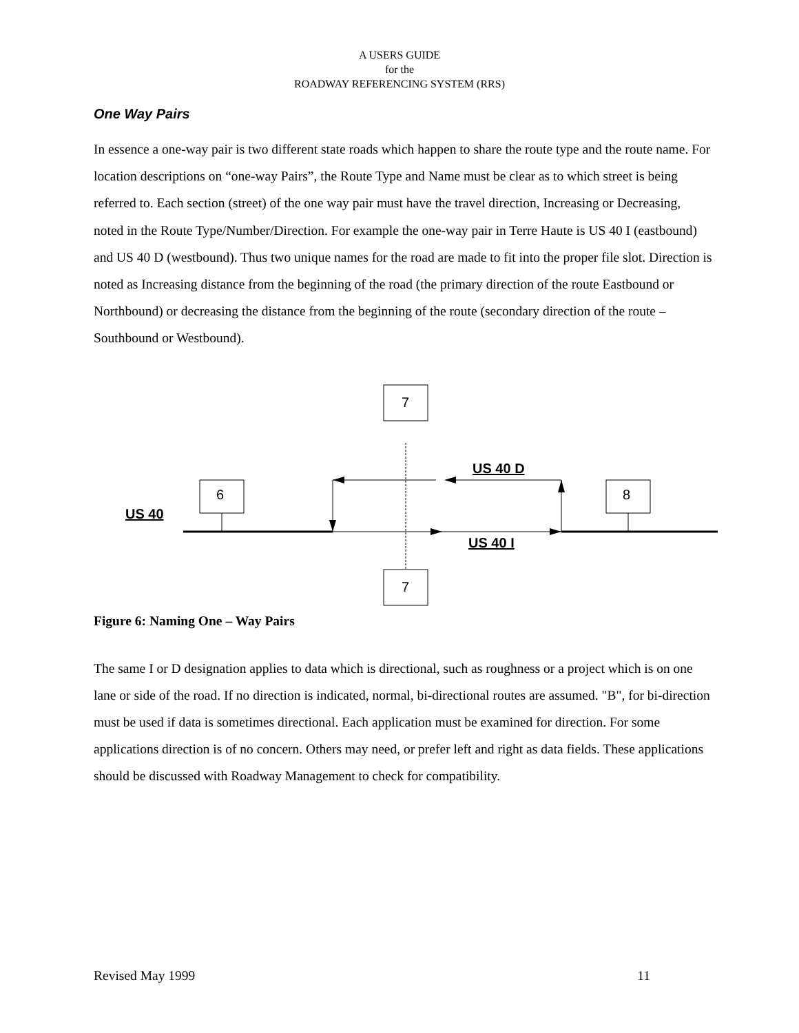A USERS GUIDE
for the
ROADWAY REFERENCING SYSTEM (RRS)
One Way Pairs
In essence a one-way pair is two different state roads which happen to share the route type and the route name. For location descriptions on “one-way Pairs”, the Route Type and Name must be clear as to which street is being referred to. Each section (street) of the one way pair must have the travel direction, Increasing or Decreasing, noted in the Route Type/Number/Direction. For example the one-way pair in Terre Haute is US 40 I (eastbound) and US 40 D (westbound). Thus two unique names for the road are made to fit into the proper file slot. Direction is noted as Increasing distance from the beginning of the road (the primary direction of the route Eastbound or Northbound) or decreasing the distance from the beginning of the route (secondary direction of the route – Southbound or Westbound).
7
7
6
8
US 40
US 40 D
US 40 I
Figure 6: Naming One – Way Pairs
The same I or D designation applies to data which is directional, such as roughness or a project which is on one lane or side of the road. If no direction is indicated, normal, bi-directional routes are assumed. "B", for bi-direction must be used if data is sometimes directional. Each application must be examined for direction. For some applications direction is of no concern. Others may need, or prefer left and right as data fields. These applications should be discussed with Roadway Management to check for compatibility.
Revised May 1999 11